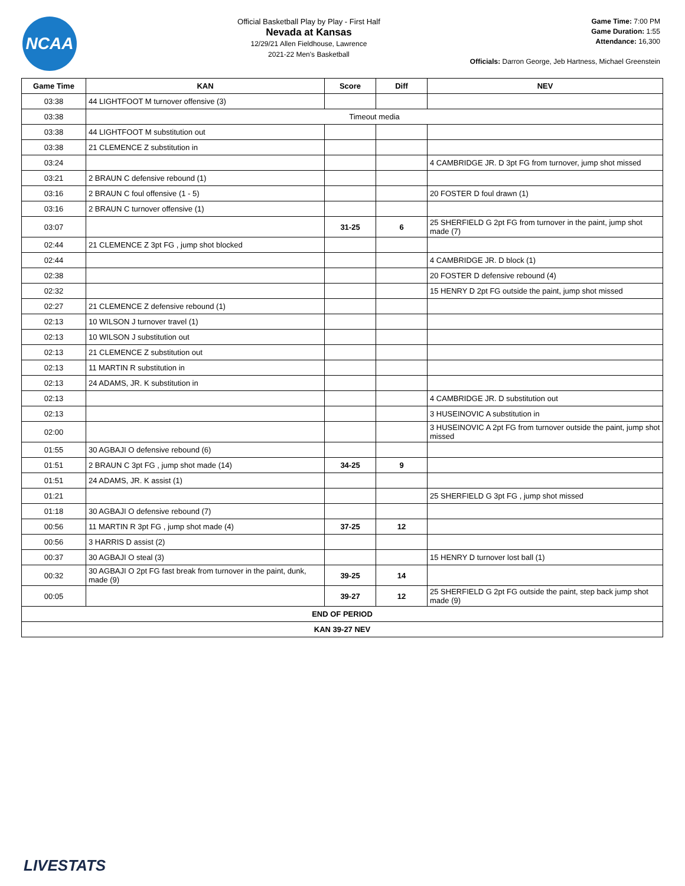NCAA
Official Basketball Play by Play - First Half
Nevada at Kansas
12/29/21 Allen Fieldhouse, Lawrence
2021-22 Men's Basketball
Game Time: 7:00 PM
Game Duration: 1:55
Attendance: 16,300
Officials: Darron George, Jeb Hartness, Michael Greenstein
| Game Time | KAN | Score | Diff | NEV |
| --- | --- | --- | --- | --- |
| 03:38 | 44 LIGHTFOOT M turnover offensive (3) | | | |
| 03:38 | Timeout media | | | |
| 03:38 | 44 LIGHTFOOT M substitution out | | | |
| 03:38 | 21 CLEMENCE Z substitution in | | | |
| 03:24 | | | | 4 CAMBRIDGE JR. D 3pt FG from turnover, jump shot missed |
| 03:21 | 2 BRAUN C defensive rebound (1) | | | |
| 03:16 | 2 BRAUN C foul offensive (1 - 5) | | | 20 FOSTER D foul drawn (1) |
| 03:16 | 2 BRAUN C turnover offensive (1) | | | |
| 03:07 | | 31-25 | 6 | 25 SHERFIELD G 2pt FG from turnover in the paint, jump shot made (7) |
| 02:44 | 21 CLEMENCE Z 3pt FG , jump shot blocked | | | |
| 02:44 | | | | 4 CAMBRIDGE JR. D block (1) |
| 02:38 | | | | 20 FOSTER D defensive rebound (4) |
| 02:32 | | | | 15 HENRY D 2pt FG outside the paint, jump shot missed |
| 02:27 | 21 CLEMENCE Z defensive rebound (1) | | | |
| 02:13 | 10 WILSON J turnover travel (1) | | | |
| 02:13 | 10 WILSON J substitution out | | | |
| 02:13 | 21 CLEMENCE Z substitution out | | | |
| 02:13 | 11 MARTIN R substitution in | | | |
| 02:13 | 24 ADAMS, JR. K substitution in | | | |
| 02:13 | | | | 4 CAMBRIDGE JR. D substitution out |
| 02:13 | | | | 3 HUSEINOVIC A substitution in |
| 02:00 | | | | 3 HUSEINOVIC A 2pt FG from turnover outside the paint, jump shot missed |
| 01:55 | 30 AGBAJI O defensive rebound (6) | | | |
| 01:51 | 2 BRAUN C 3pt FG , jump shot made (14) | 34-25 | 9 | |
| 01:51 | 24 ADAMS, JR. K assist (1) | | | |
| 01:21 | | | | 25 SHERFIELD G 3pt FG , jump shot missed |
| 01:18 | 30 AGBAJI O defensive rebound (7) | | | |
| 00:56 | 11 MARTIN R 3pt FG , jump shot made (4) | 37-25 | 12 | |
| 00:56 | 3 HARRIS D assist (2) | | | |
| 00:37 | 30 AGBAJI O steal (3) | | | 15 HENRY D turnover lost ball (1) |
| 00:32 | 30 AGBAJI O 2pt FG fast break from turnover in the paint, dunk, made (9) | 39-25 | 14 | |
| 00:05 | | 39-27 | 12 | 25 SHERFIELD G 2pt FG outside the paint, step back jump shot made (9) |
| END OF PERIOD | | | | |
| KAN 39-27 NEV | | | | |
LIVESTATS